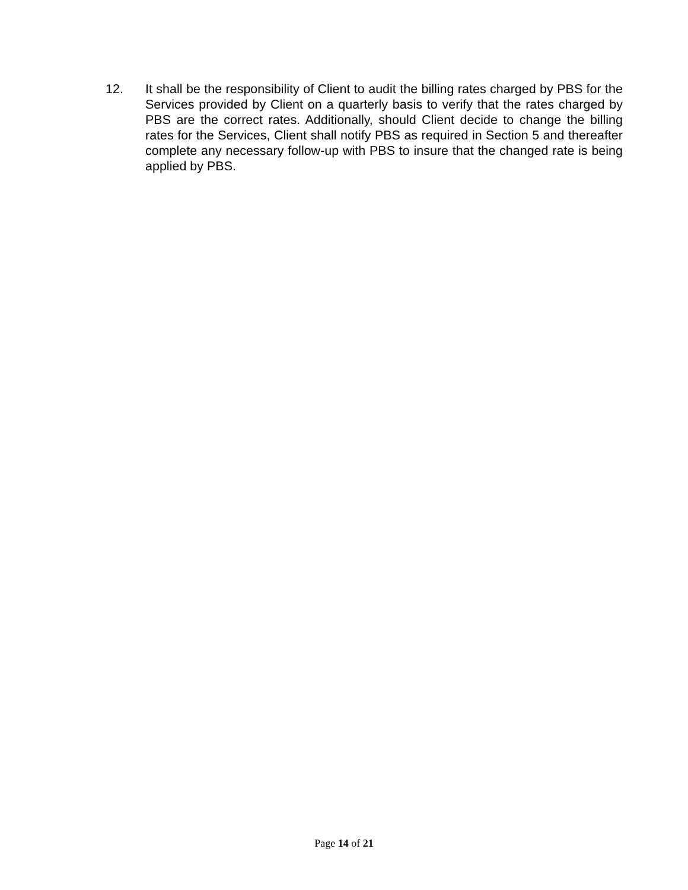12. It shall be the responsibility of Client to audit the billing rates charged by PBS for the Services provided by Client on a quarterly basis to verify that the rates charged by PBS are the correct rates. Additionally, should Client decide to change the billing rates for the Services, Client shall notify PBS as required in Section 5 and thereafter complete any necessary follow-up with PBS to insure that the changed rate is being applied by PBS.
Page 14 of 21